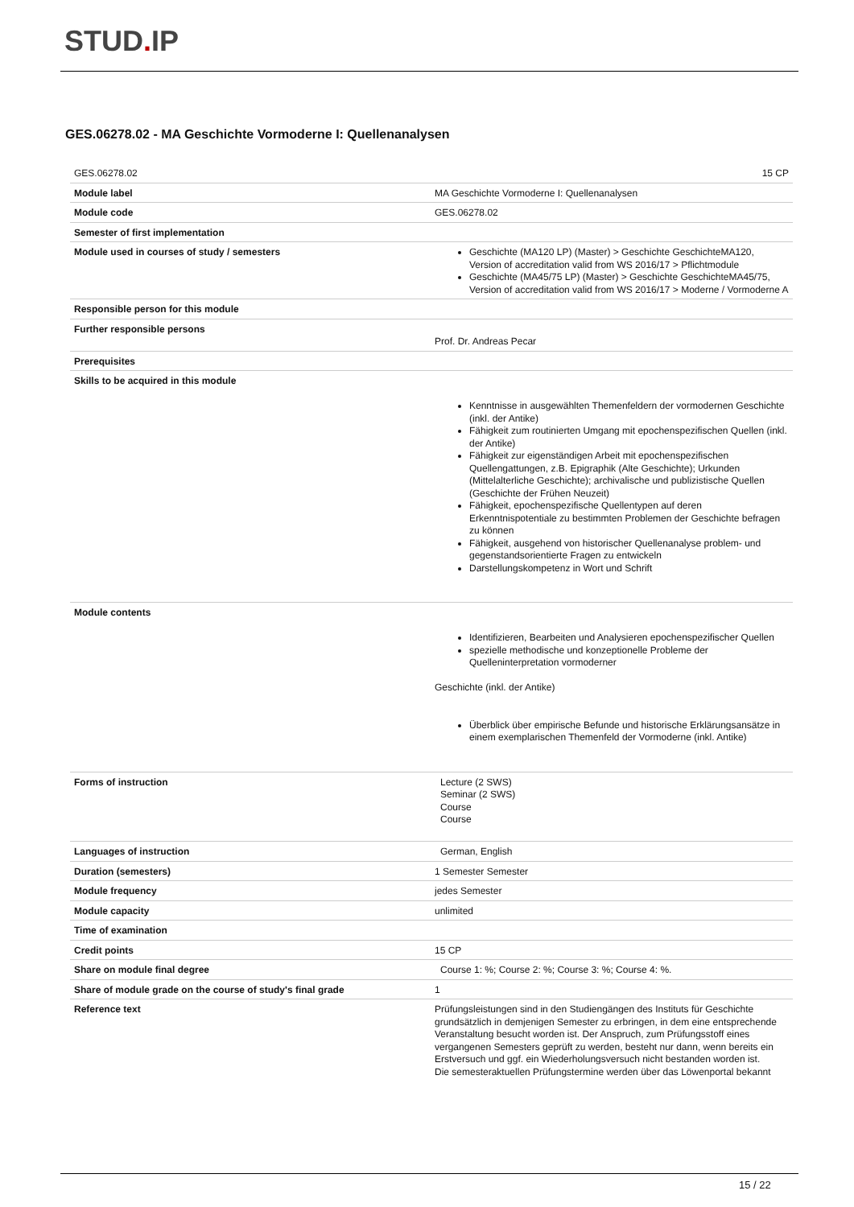STUD. IP
GES.06278.02 - MA Geschichte Vormoderne I: Quellenanalysen
| GES.06278.02 | 15 CP |
| Module label | MA Geschichte Vormoderne I: Quellenanalysen |
| Module code | GES.06278.02 |
| Semester of first implementation | |
| Module used in courses of study / semesters | Geschichte (MA120 LP) (Master) > Geschichte GeschichteMA120, Version of accreditation valid from WS 2016/17 > Pflichtmodule Geschichte (MA45/75 LP) (Master) > Geschichte GeschichteMA45/75, Version of accreditation valid from WS 2016/17 > Moderne / Vormoderne A |
| Responsible person for this module | |
| Further responsible persons | Prof. Dr. Andreas Pecar |
| Prerequisites | |
| Skills to be acquired in this module | Kenntnisse in ausgewählten Themenfeldern der vormodernen Geschichte (inkl. der Antike) Fähigkeit zum routinierten Umgang mit epochenspezifischen Quellen (inkl. der Antike) Fähigkeit zur eigenständigen Arbeit mit epochenspezifischen Quellengattungen, z.B. Epigraphik (Alte Geschichte); Urkunden (Mittelalterliche Geschichte); archivalische und publizistische Quellen (Geschichte der Frühen Neuzeit) Fähigkeit, epochenspezifische Quellentypen auf deren Erkenntnispotentiale zu bestimmten Problemen der Geschichte befragen zu können Fähigkeit, ausgehend von historischer Quellenanalyse problem- und gegenstandsorientierte Fragen zu entwickeln Darstellungskompetenz in Wort und Schrift |
| Module contents | Identifizieren, Bearbeiten und Analysieren epochenspezifischer Quellen spezielle methodische und konzeptionelle Probleme der Quelleninterpretation vormoderner Geschichte (inkl. der Antike) Überblick über empirische Befunde und historische Erklärungsansätze in einem exemplarischen Themenfeld der Vormoderne (inkl. Antike) |
| Forms of instruction | Lecture (2 SWS) Seminar (2 SWS) Course Course |
| Languages of instruction | German, English |
| Duration (semesters) | 1 Semester Semester |
| Module frequency | jedes Semester |
| Module capacity | unlimited |
| Time of examination | |
| Credit points | 15 CP |
| Share on module final degree | Course 1: %; Course 2: %; Course 3: %; Course 4: %. |
| Share of module grade on the course of study's final grade | 1 |
| Reference text | Prüfungsleistungen sind in den Studiengängen des Instituts für Geschichte grundsätzlich in demjenigen Semester zu erbringen, in dem eine entsprechende Veranstaltung besucht worden ist. Der Anspruch, zum Prüfungsstoff eines vergangenen Semesters geprüft zu werden, besteht nur dann, wenn bereits ein Erstversuch und ggf. ein Wiederholungsversuch nicht bestanden worden ist. Die semesteraktuellen Prüfungstermine werden über das Löwenportal bekannt |
15 / 22